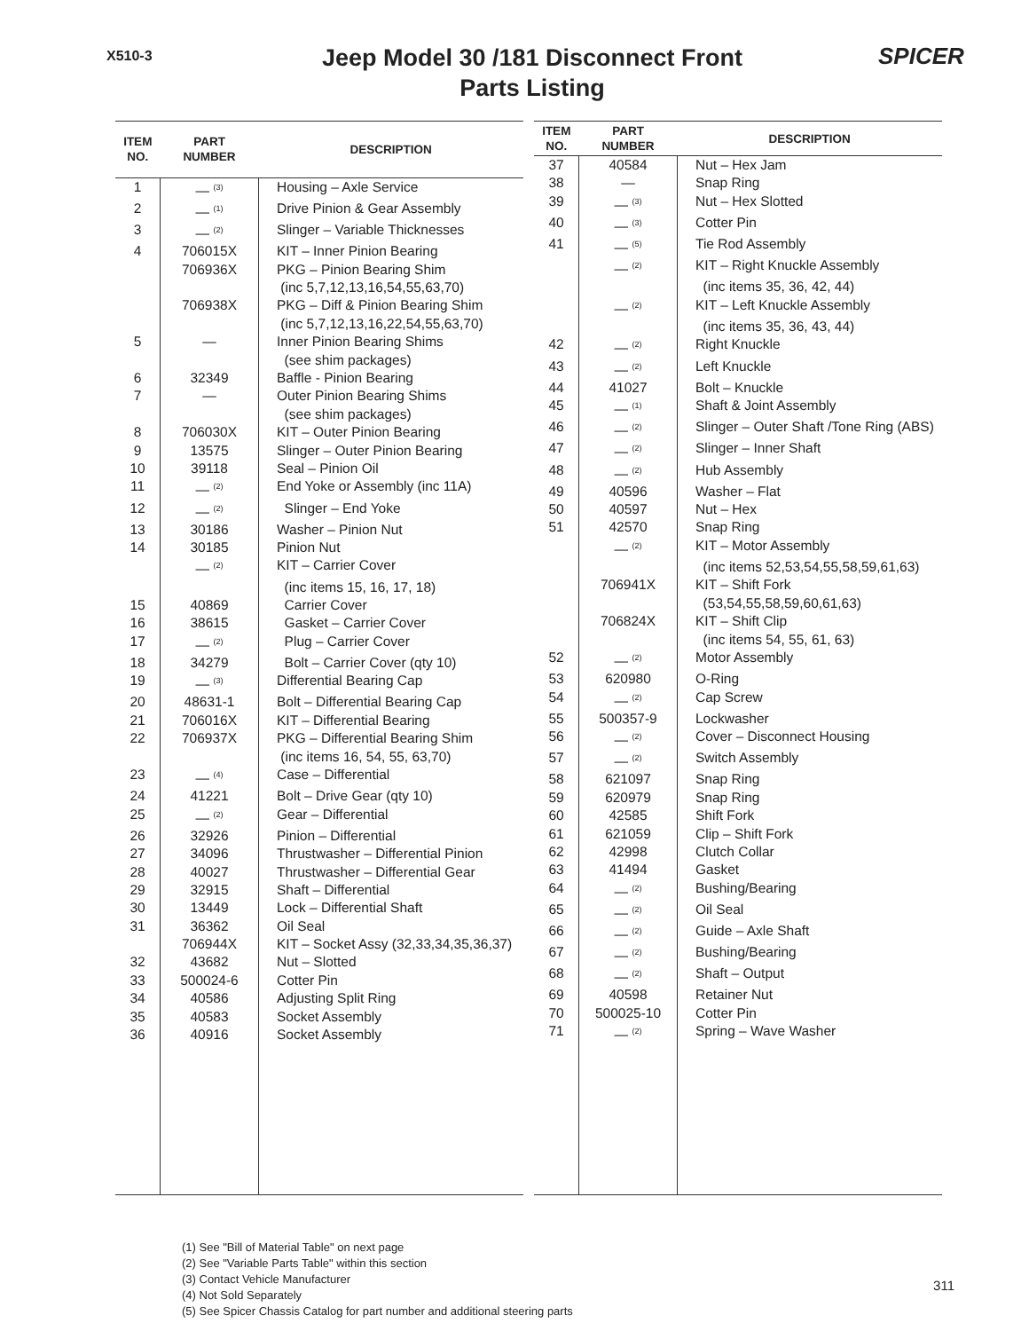X510-3
Jeep Model 30 /181 Disconnect Front
Parts Listing
SPICER
| ITEM NO. | PART NUMBER | DESCRIPTION |
| --- | --- | --- |
| 1 | — <sup>(3)</sup> | Housing – Axle Service |
| 2 | — <sup>(1)</sup> | Drive Pinion & Gear Assembly |
| 3 | — <sup>(2)</sup> | Slinger – Variable Thicknesses |
| 4 | 706015X | KIT – Inner Pinion Bearing |
| | 706936X | PKG – Pinion Bearing Shim |
| | | (inc 5,7,12,13,16,54,55,63,70) |
| | 706938X | PKG – Diff & Pinion Bearing Shim |
| | | (inc 5,7,12,13,16,22,54,55,63,70) |
| 5 | — | Inner Pinion Bearing Shims |
| | | (see shim packages) |
| 6 | 32349 | Baffle - Pinion Bearing |
| 7 | — | Outer Pinion Bearing Shims |
| | | (see shim packages) |
| 8 | 706030X | KIT – Outer Pinion Bearing |
| 9 | 13575 | Slinger – Outer Pinion Bearing |
| 10 | 39118 | Seal – Pinion Oil |
| 11 | — <sup>(2)</sup> | End Yoke or Assembly (inc 11A) |
| 12 | — <sup>(2)</sup> | Slinger – End Yoke |
| 13 | 30186 | Washer – Pinion Nut |
| 14 | 30185 | Pinion Nut |
| | — <sup>(2)</sup> | KIT – Carrier Cover |
| | | (inc items 15, 16, 17, 18) |
| 15 | 40869 | Carrier Cover |
| 16 | 38615 | Gasket – Carrier Cover |
| 17 | — <sup>(2)</sup> | Plug – Carrier Cover |
| 18 | 34279 | Bolt – Carrier Cover (qty 10) |
| 19 | — <sup>(3)</sup> | Differential Bearing Cap |
| 20 | 48631-1 | Bolt – Differential Bearing Cap |
| 21 | 706016X | KIT – Differential Bearing |
| 22 | 706937X | PKG – Differential Bearing Shim |
| | | (inc items 16, 54, 55, 63,70) |
| 23 | — <sup>(4)</sup> | Case – Differential |
| 24 | 41221 | Bolt – Drive Gear (qty 10) |
| 25 | — <sup>(2)</sup> | Gear – Differential |
| 26 | 32926 | Pinion – Differential |
| 27 | 34096 | Thrustwasher – Differential Pinion |
| 28 | 40027 | Thrustwasher – Differential Gear |
| 29 | 32915 | Shaft – Differential |
| 30 | 13449 | Lock – Differential Shaft |
| 31 | 36362 | Oil Seal |
| | 706944X | KIT – Socket Assy (32,33,34,35,36,37) |
| 32 | 43682 | Nut – Slotted |
| 33 | 500024-6 | Cotter Pin |
| 34 | 40586 | Adjusting Split Ring |
| 35 | 40583 | Socket Assembly |
| 36 | 40916 | Socket Assembly |
| ITEM NO. | PART NUMBER | DESCRIPTION |
| --- | --- | --- |
| 37 | 40584 | Nut – Hex Jam |
| 38 | — | Snap Ring |
| 39 | — <sup>(3)</sup> | Nut – Hex Slotted |
| 40 | — <sup>(3)</sup> | Cotter Pin |
| 41 | — <sup>(5)</sup> | Tie Rod Assembly |
| | — <sup>(2)</sup> | KIT – Right Knuckle Assembly |
| | | (inc items 35, 36, 42, 44) |
| | — <sup>(2)</sup> | KIT – Left Knuckle Assembly |
| | | (inc items 35, 36, 43, 44) |
| 42 | — <sup>(2)</sup> | Right Knuckle |
| 43 | — <sup>(2)</sup> | Left Knuckle |
| 44 | 41027 | Bolt – Knuckle |
| 45 | — <sup>(1)</sup> | Shaft & Joint Assembly |
| 46 | — <sup>(2)</sup> | Slinger – Outer Shaft /Tone Ring (ABS) |
| 47 | — <sup>(2)</sup> | Slinger – Inner Shaft |
| 48 | — <sup>(2)</sup> | Hub Assembly |
| 49 | 40596 | Washer – Flat |
| 50 | 40597 | Nut – Hex |
| 51 | 42570 | Snap Ring |
| | — <sup>(2)</sup> | KIT – Motor Assembly |
| | | (inc items 52,53,54,55,58,59,61,63) |
| | 706941X | KIT – Shift Fork |
| | | (53,54,55,58,59,60,61,63) |
| | 706824X | KIT – Shift Clip |
| | | (inc items 54, 55, 61, 63) |
| 52 | — <sup>(2)</sup> | Motor Assembly |
| 53 | 620980 | O-Ring |
| 54 | — <sup>(2)</sup> | Cap Screw |
| 55 | 500357-9 | Lockwasher |
| 56 | — <sup>(2)</sup> | Cover – Disconnect Housing |
| 57 | — <sup>(2)</sup> | Switch Assembly |
| 58 | 621097 | Snap Ring |
| 59 | 620979 | Snap Ring |
| 60 | 42585 | Shift Fork |
| 61 | 621059 | Clip – Shift Fork |
| 62 | 42998 | Clutch Collar |
| 63 | 41494 | Gasket |
| 64 | — <sup>(2)</sup> | Bushing/Bearing |
| 65 | — <sup>(2)</sup> | Oil Seal |
| 66 | — <sup>(2)</sup> | Guide – Axle Shaft |
| 67 | — <sup>(2)</sup> | Bushing/Bearing |
| 68 | — <sup>(2)</sup> | Shaft – Output |
| 69 | 40598 | Retainer Nut |
| 70 | 500025-10 | Cotter Pin |
| 71 | — <sup>(2)</sup> | Spring – Wave Washer |
(1) See "Bill of Material Table" on next page
(2) See "Variable Parts Table" within this section
(3) Contact Vehicle Manufacturer
(4) Not Sold Separately
(5) See Spicer Chassis Catalog for part number and additional steering parts
311